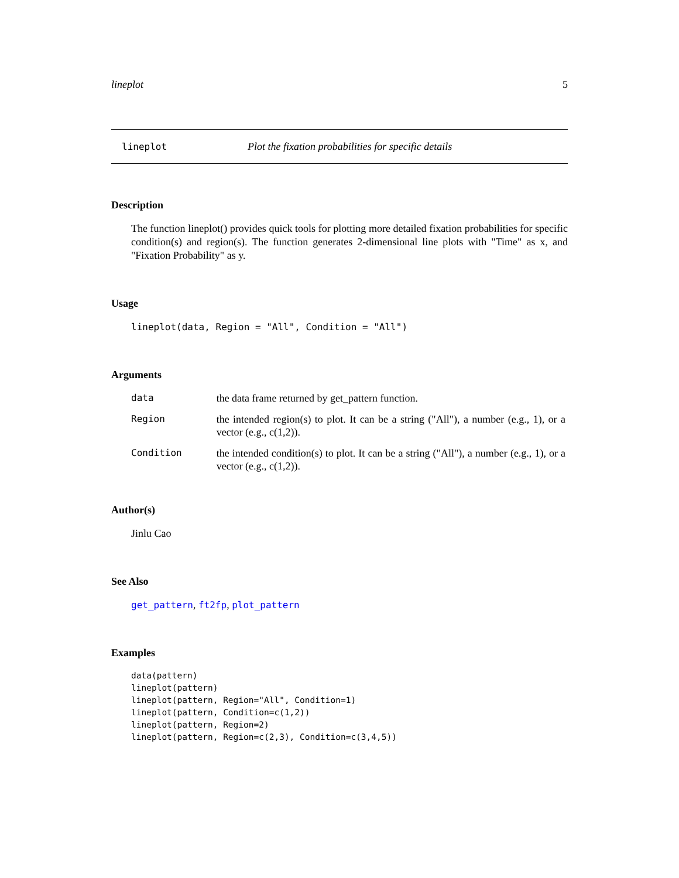lineplot 5
lineplot Plot the fixation probabilities for specific details
Description
The function lineplot() provides quick tools for plotting more detailed fixation probabilities for specific condition(s) and region(s). The function generates 2-dimensional line plots with "Time" as x, and "Fixation Probability" as y.
Usage
lineplot(data, Region = "All", Condition = "All")
Arguments
| data | the data frame returned by get_pattern function. |
| Region | the intended region(s) to plot. It can be a string ("All"), a number (e.g., 1), or a vector (e.g., c(1,2)). |
| Condition | the intended condition(s) to plot. It can be a string ("All"), a number (e.g., 1), or a vector (e.g., c(1,2)). |
Author(s)
Jinlu Cao
See Also
get_pattern, ft2fp, plot_pattern
Examples
data(pattern)
lineplot(pattern)
lineplot(pattern, Region="All", Condition=1)
lineplot(pattern, Condition=c(1,2))
lineplot(pattern, Region=2)
lineplot(pattern, Region=c(2,3), Condition=c(3,4,5))